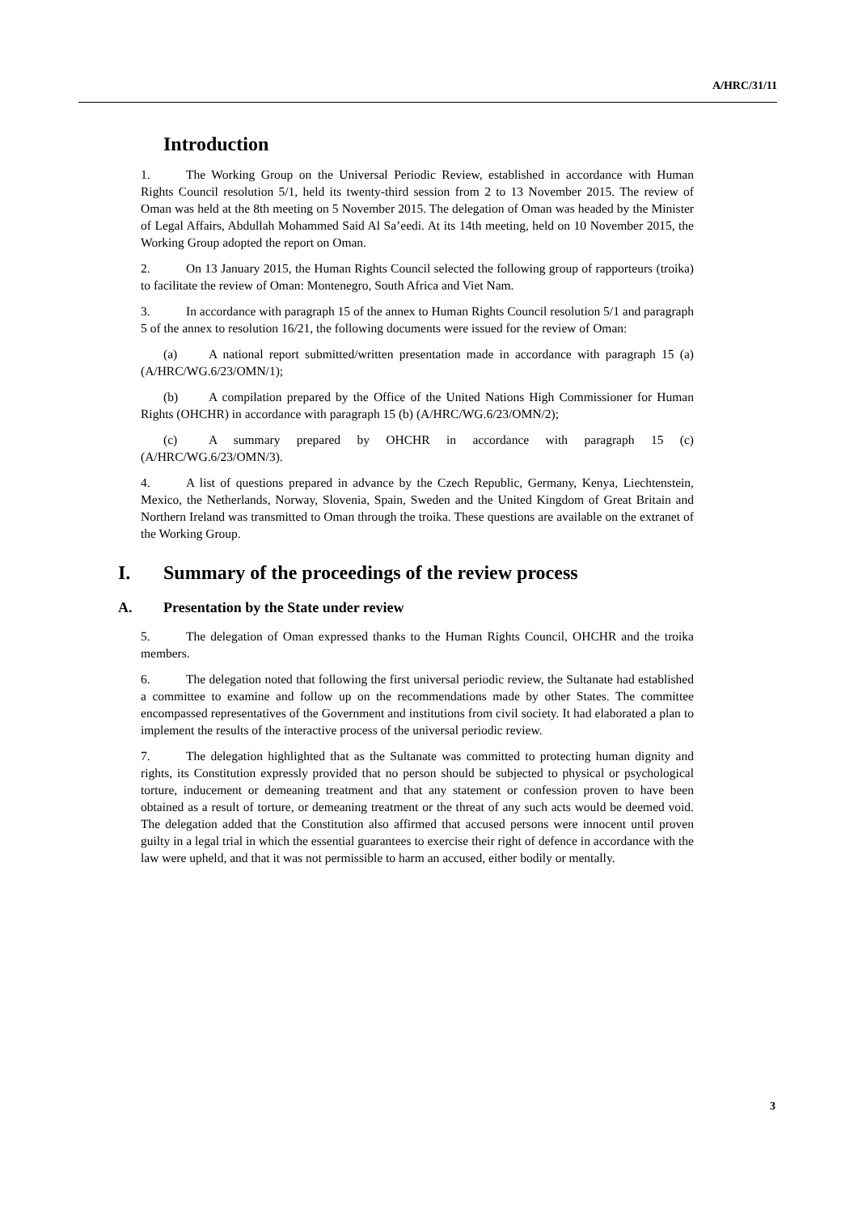A/HRC/31/11
Introduction
1. The Working Group on the Universal Periodic Review, established in accordance with Human Rights Council resolution 5/1, held its twenty-third session from 2 to 13 November 2015. The review of Oman was held at the 8th meeting on 5 November 2015. The delegation of Oman was headed by the Minister of Legal Affairs, Abdullah Mohammed Said Al Sa’eedi. At its 14th meeting, held on 10 November 2015, the Working Group adopted the report on Oman.
2. On 13 January 2015, the Human Rights Council selected the following group of rapporteurs (troika) to facilitate the review of Oman: Montenegro, South Africa and Viet Nam.
3. In accordance with paragraph 15 of the annex to Human Rights Council resolution 5/1 and paragraph 5 of the annex to resolution 16/21, the following documents were issued for the review of Oman:
(a) A national report submitted/written presentation made in accordance with paragraph 15 (a) (A/HRC/WG.6/23/OMN/1);
(b) A compilation prepared by the Office of the United Nations High Commissioner for Human Rights (OHCHR) in accordance with paragraph 15 (b) (A/HRC/WG.6/23/OMN/2);
(c) A summary prepared by OHCHR in accordance with paragraph 15 (c) (A/HRC/WG.6/23/OMN/3).
4. A list of questions prepared in advance by the Czech Republic, Germany, Kenya, Liechtenstein, Mexico, the Netherlands, Norway, Slovenia, Spain, Sweden and the United Kingdom of Great Britain and Northern Ireland was transmitted to Oman through the troika. These questions are available on the extranet of the Working Group.
I. Summary of the proceedings of the review process
A. Presentation by the State under review
5. The delegation of Oman expressed thanks to the Human Rights Council, OHCHR and the troika members.
6. The delegation noted that following the first universal periodic review, the Sultanate had established a committee to examine and follow up on the recommendations made by other States. The committee encompassed representatives of the Government and institutions from civil society. It had elaborated a plan to implement the results of the interactive process of the universal periodic review.
7. The delegation highlighted that as the Sultanate was committed to protecting human dignity and rights, its Constitution expressly provided that no person should be subjected to physical or psychological torture, inducement or demeaning treatment and that any statement or confession proven to have been obtained as a result of torture, or demeaning treatment or the threat of any such acts would be deemed void. The delegation added that the Constitution also affirmed that accused persons were innocent until proven guilty in a legal trial in which the essential guarantees to exercise their right of defence in accordance with the law were upheld, and that it was not permissible to harm an accused, either bodily or mentally.
3